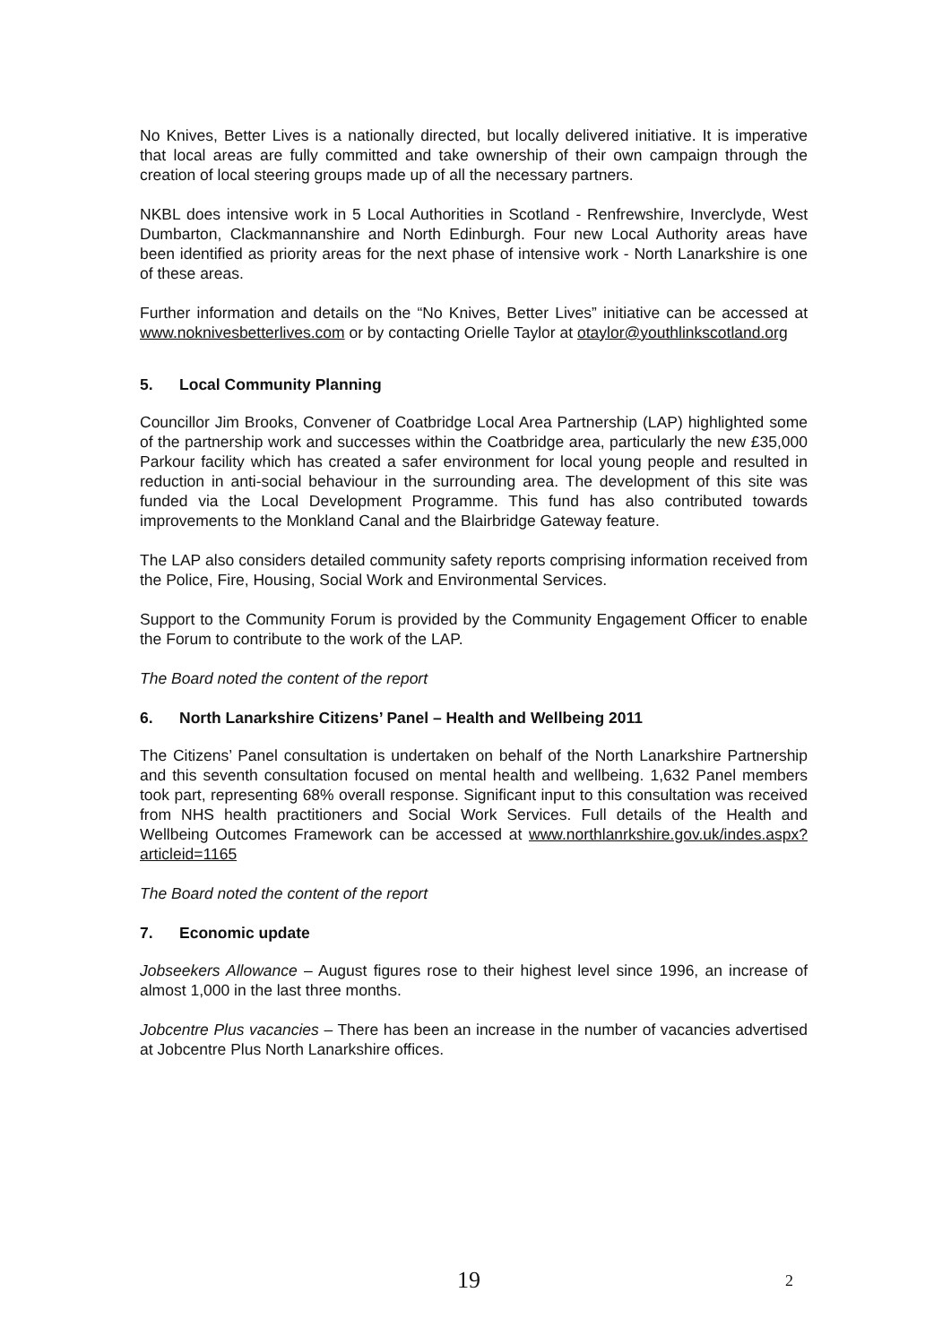No Knives, Better Lives is a nationally directed, but locally delivered initiative. It is imperative that local areas are fully committed and take ownership of their own campaign through the creation of local steering groups made up of all the necessary partners.
NKBL does intensive work in 5 Local Authorities in Scotland - Renfrewshire, Inverclyde, West Dumbarton, Clackmannanshire and North Edinburgh. Four new Local Authority areas have been identified as priority areas for the next phase of intensive work - North Lanarkshire is one of these areas.
Further information and details on the “No Knives, Better Lives” initiative can be accessed at www.noknivesbetterlives.com or by contacting Orielle Taylor at otaylor@youthlinkscotland.org
5. Local Community Planning
Councillor Jim Brooks, Convener of Coatbridge Local Area Partnership (LAP) highlighted some of the partnership work and successes within the Coatbridge area, particularly the new £35,000 Parkour facility which has created a safer environment for local young people and resulted in reduction in anti-social behaviour in the surrounding area. The development of this site was funded via the Local Development Programme. This fund has also contributed towards improvements to the Monkland Canal and the Blairbridge Gateway feature.
The LAP also considers detailed community safety reports comprising information received from the Police, Fire, Housing, Social Work and Environmental Services.
Support to the Community Forum is provided by the Community Engagement Officer to enable the Forum to contribute to the work of the LAP.
The Board noted the content of the report
6. North Lanarkshire Citizens’ Panel – Health and Wellbeing 2011
The Citizens’ Panel consultation is undertaken on behalf of the North Lanarkshire Partnership and this seventh consultation focused on mental health and wellbeing. 1,632 Panel members took part, representing 68% overall response. Significant input to this consultation was received from NHS health practitioners and Social Work Services. Full details of the Health and Wellbeing Outcomes Framework can be accessed at www.northlanrkshire.gov.uk/indes.aspx?articleid=1165
The Board noted the content of the report
7. Economic update
Jobseekers Allowance – August figures rose to their highest level since 1996, an increase of almost 1,000 in the last three months.
Jobcentre Plus vacancies – There has been an increase in the number of vacancies advertised at Jobcentre Plus North Lanarkshire offices.
19 2